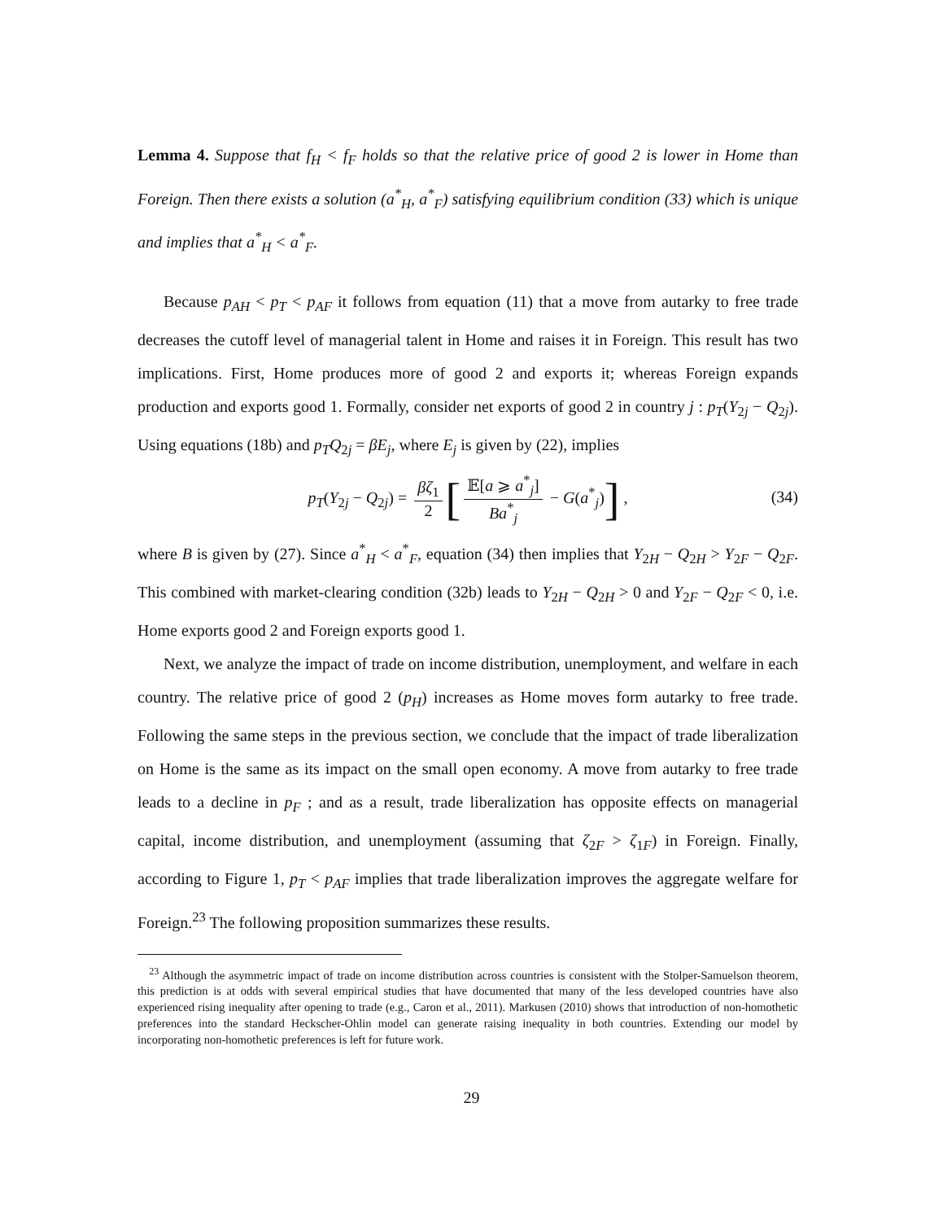Lemma 4. Suppose that f<sub>H</sub> < f<sub>F</sub> holds so that the relative price of good 2 is lower in Home than Foreign. Then there exists a solution (a<sup>*</sup><sub>H</sub>, a<sup>*</sup><sub>F</sub>) satisfying equilibrium condition (33) which is unique and implies that a<sup>*</sup><sub>H</sub> < a<sup>*</sup><sub>F</sub>.
Because p<sub>AH</sub> < p<sub>T</sub> < p<sub>AF</sub> it follows from equation (11) that a move from autarky to free trade decreases the cutoff level of managerial talent in Home and raises it in Foreign. This result has two implications. First, Home produces more of good 2 and exports it; whereas Foreign expands production and exports good 1. Formally, consider net exports of good 2 in country j : p<sub>T</sub>(Y<sub>2j</sub> − Q<sub>2j</sub>). Using equations (18b) and p<sub>T</sub>Q<sub>2j</sub> = βE<sub>j</sub>, where E<sub>j</sub> is given by (22), implies
p<sub>T</sub>(Y<sub>2j</sub> − Q<sub>2j</sub>) = βζ<sub>1</sub> 2 [𝔼[a ⩾ a<sup>*</sup><sub>j</sub>] Ba<sup>*</sup><sub>j</sub> − G(a<sup>*</sup><sub>j</sub>)] ,
(34)
where B is given by (27). Since a<sup>*</sup><sub>H</sub> < a<sup>*</sup><sub>F</sub>, equation (34) then implies that Y<sub>2H</sub> − Q<sub>2H</sub> > Y<sub>2F</sub> − Q<sub>2F</sub>. This combined with market-clearing condition (32b) leads to Y<sub>2H</sub> − Q<sub>2H</sub> > 0 and Y<sub>2F</sub> − Q<sub>2F</sub> < 0, i.e. Home exports good 2 and Foreign exports good 1.
Next, we analyze the impact of trade on income distribution, unemployment, and welfare in each country. The relative price of good 2 (p<sub>H</sub>) increases as Home moves form autarky to free trade. Following the same steps in the previous section, we conclude that the impact of trade liberalization on Home is the same as its impact on the small open economy. A move from autarky to free trade leads to a decline in p<sub>F</sub> ; and as a result, trade liberalization has opposite effects on managerial capital, income distribution, and unemployment (assuming that ζ<sub>2F</sub> > ζ<sub>1F</sub>) in Foreign. Finally, according to Figure 1, p<sub>T</sub> < p<sub>AF</sub> implies that trade liberalization improves the aggregate welfare for Foreign.<sup>23</sup> The following proposition summarizes these results.
<sup>23</sup> Although the asymmetric impact of trade on income distribution across countries is consistent with the Stolper-Samuelson theorem, this prediction is at odds with several empirical studies that have documented that many of the less developed countries have also experienced rising inequality after opening to trade (e.g., Caron et al., 2011). Markusen (2010) shows that introduction of non-homothetic preferences into the standard Heckscher-Ohlin model can generate raising inequality in both countries. Extending our model by incorporating non-homothetic preferences is left for future work.
29